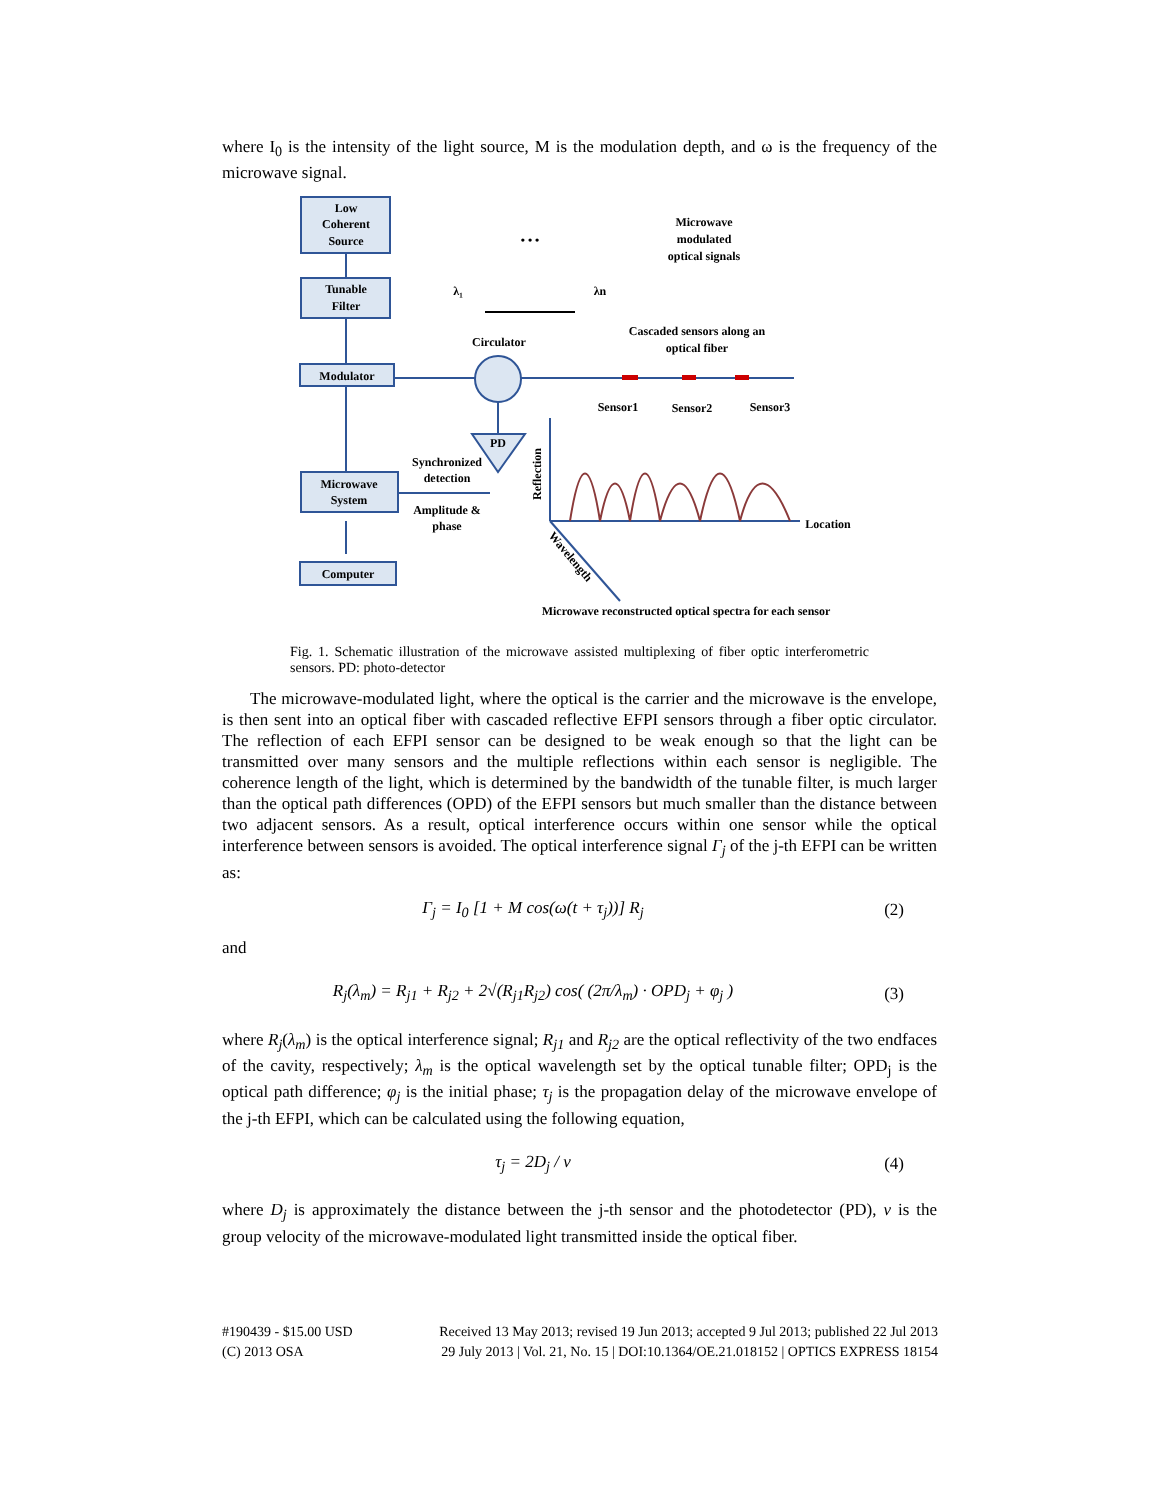where I<sub>0</sub> is the intensity of the light source, M is the modulation depth, and ω is the frequency of the microwave signal.
Low
Coherent
Source
Tunable
Filter
Modulator
Microwave
System
Computer
PD
Circulator
Microwave
modulated
optical signals
Cascaded sensors along an
optical fiber
λ₁
λn
• • •
Sensor1
Sensor2
Sensor3
Synchronized
detection
Amplitude &
phase
Location
Microwave reconstructed optical spectra for each sensor
Reflection
Wavelength
Fig. 1. Schematic illustration of the microwave assisted multiplexing of fiber optic interferometric sensors. PD: photo-detector
The microwave-modulated light, where the optical is the carrier and the microwave is the envelope, is then sent into an optical fiber with cascaded reflective EFPI sensors through a fiber optic circulator. The reflection of each EFPI sensor can be designed to be weak enough so that the light can be transmitted over many sensors and the multiple reflections within each sensor is negligible. The coherence length of the light, which is determined by the bandwidth of the tunable filter, is much larger than the optical path differences (OPD) of the EFPI sensors but much smaller than the distance between two adjacent sensors. As a result, optical interference occurs within one sensor while the optical interference between sensors is avoided. The optical interference signal Γ<sub>j</sub> of the j-th EFPI can be written as:
Γ<sub>j</sub> = I<sub>0</sub> [1 + M cos(ω(t + τ<sub>j</sub>))] R<sub>j</sub> (2)
and
R<sub>j</sub>(λ<sub>m</sub>) = R<sub>j1</sub> + R<sub>j2</sub> + 2√(R<sub>j1</sub>R<sub>j2</sub>) cos( (2π/λ<sub>m</sub>) · OPD<sub>j</sub> + φ<sub>j</sub> ) (3)
where R<sub>j</sub>(λ<sub>m</sub>) is the optical interference signal; R<sub>j1</sub> and R<sub>j2</sub> are the optical reflectivity of the two endfaces of the cavity, respectively; λ<sub>m</sub> is the optical wavelength set by the optical tunable filter; OPD<sub>j</sub> is the optical path difference; φ<sub>j</sub> is the initial phase; τ<sub>j</sub> is the propagation delay of the microwave envelope of the j-th EFPI, which can be calculated using the following equation,
τ<sub>j</sub> = 2D<sub>j</sub> / v (4)
where D<sub>j</sub> is approximately the distance between the j-th sensor and the photodetector (PD), v is the group velocity of the microwave-modulated light transmitted inside the optical fiber.
#190439 - $15.00 USD Received 13 May 2013; revised 19 Jun 2013; accepted 9 Jul 2013; published 22 Jul 2013
(C) 2013 OSA 29 July 2013 | Vol. 21, No. 15 | DOI:10.1364/OE.21.018152 | OPTICS EXPRESS 18154